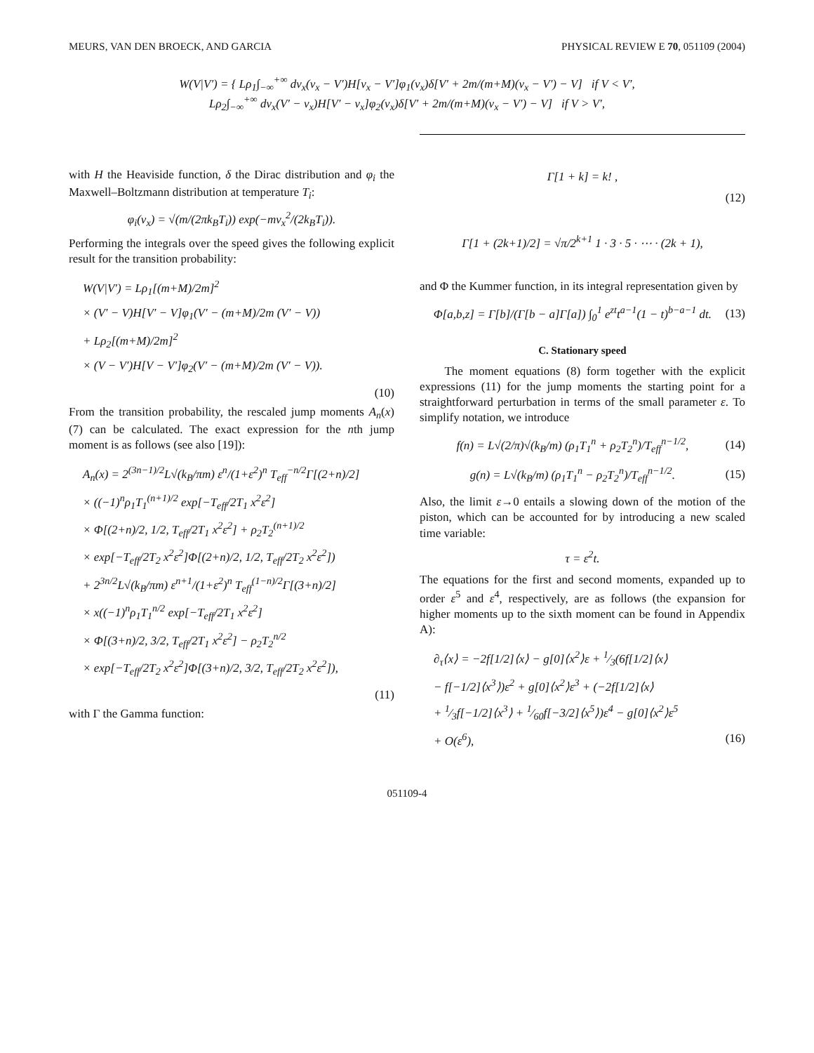MEURS, VAN DEN BROECK, AND GARCIA PHYSICAL REVIEW E 70, 051109 (2004)
W(V|V′) = { Lρ<sub>1</sub>∫<sub>−∞</sub><sup>+∞</sup> dv<sub>x</sub>(v<sub>x</sub> − V′)H[v<sub>x</sub> − V′]φ<sub>1</sub>(v<sub>x</sub>)δ[V′ + 2m/(m+M)(v<sub>x</sub> − V′) − V] if V < V′,
Lρ<sub>2</sub>∫<sub>−∞</sub><sup>+∞</sup> dv<sub>x</sub>(V′ − v<sub>x</sub>)H[V′ − v<sub>x</sub>]φ<sub>2</sub>(v<sub>x</sub>)δ[V′ + 2m/(m+M)(v<sub>x</sub> − V′) − V] if V > V′,
with H the Heaviside function, δ the Dirac distribution and φ<sub>i</sub> the Maxwell–Boltzmann distribution at temperature T<sub>i</sub>:
φ<sub>i</sub>(v<sub>x</sub>) = √(m/(2πk<sub>B</sub>T<sub>i</sub>)) exp(−mv<sub>x</sub><sup>2</sup>/(2k<sub>B</sub>T<sub>i</sub>)).
Performing the integrals over the speed gives the following explicit result for the transition probability:
W(V|V′) = Lρ<sub>1</sub>[(m+M)/2m]<sup>2</sup>
× (V′ − V)H[V′ − V]φ<sub>1</sub>(V′ − (m+M)/2m (V′ − V))
+ Lρ<sub>2</sub>[(m+M)/2m]<sup>2</sup>
× (V − V′)H[V − V′]φ<sub>2</sub>(V′ − (m+M)/2m (V′ − V)).
(10)
From the transition probability, the rescaled jump moments A<sub>n</sub>(x) (7) can be calculated. The exact expression for the nth jump moment is as follows (see also [19]):
A<sub>n</sub>(x) = 2<sup>(3n−1)/2</sup>L√(k<sub>B</sub>/πm) ε<sup>n</sup>/(1+ε<sup>2</sup>)<sup>n</sup> T<sub>eff</sub><sup>−n/2</sup>Γ[(2+n)/2]
× ((−1)<sup>n</sup>ρ<sub>1</sub>T<sub>1</sub><sup>(n+1)/2</sup> exp[−T<sub>eff</sub>/2T<sub>1</sub> x<sup>2</sup>ε<sup>2</sup>]
× Φ[(2+n)/2, 1/2, T<sub>eff</sub>/2T<sub>1</sub> x<sup>2</sup>ε<sup>2</sup>] + ρ<sub>2</sub>T<sub>2</sub><sup>(n+1)/2</sup>
× exp[−T<sub>eff</sub>/2T<sub>2</sub> x<sup>2</sup>ε<sup>2</sup>]Φ[(2+n)/2, 1/2, T<sub>eff</sub>/2T<sub>2</sub> x<sup>2</sup>ε<sup>2</sup>])
+ 2<sup>3n/2</sup>L√(k<sub>B</sub>/πm) ε<sup>n+1</sup>/(1+ε<sup>2</sup>)<sup>n</sup> T<sub>eff</sub><sup>(1−n)/2</sup>Γ[(3+n)/2]
× x((−1)<sup>n</sup>ρ<sub>1</sub>T<sub>1</sub><sup>n/2</sup> exp[−T<sub>eff</sub>/2T<sub>1</sub> x<sup>2</sup>ε<sup>2</sup>]
× Φ[(3+n)/2, 3/2, T<sub>eff</sub>/2T<sub>1</sub> x<sup>2</sup>ε<sup>2</sup>] − ρ<sub>2</sub>T<sub>2</sub><sup>n/2</sup>
× exp[−T<sub>eff</sub>/2T<sub>2</sub> x<sup>2</sup>ε<sup>2</sup>]Φ[(3+n)/2, 3/2, T<sub>eff</sub>/2T<sub>2</sub> x<sup>2</sup>ε<sup>2</sup>]),
(11)
with Γ the Gamma function:
Γ[1 + k] = k! ,
(12)
Γ[1 + (2k+1)/2] = √π/2<sup>k+1</sup> 1 · 3 · 5 · ⋯ · (2k + 1),
and Φ the Kummer function, in its integral representation given by
Φ[a,b,z] = Γ[b]/(Γ[b − a]Γ[a]) ∫<sub>0</sub><sup>1</sup> e<sup>zt</sup>t<sup>a−1</sup>(1 − t)<sup>b−a−1</sup> dt. (13)
C. Stationary speed
The moment equations (8) form together with the explicit expressions (11) for the jump moments the starting point for a straightforward perturbation in terms of the small parameter ε. To simplify notation, we introduce
f(n) = L√(2/π)√(k<sub>B</sub>/m) (ρ<sub>1</sub>T<sub>1</sub><sup>n</sup> + ρ<sub>2</sub>T<sub>2</sub><sup>n</sup>)/T<sub>eff</sub><sup>n−1/2</sup>, (14)
g(n) = L√(k<sub>B</sub>/m) (ρ<sub>1</sub>T<sub>1</sub><sup>n</sup> − ρ<sub>2</sub>T<sub>2</sub><sup>n</sup>)/T<sub>eff</sub><sup>n−1/2</sup>. (15)
Also, the limit ε→0 entails a slowing down of the motion of the piston, which can be accounted for by introducing a new scaled time variable:
τ = ε<sup>2</sup>t.
The equations for the first and second moments, expanded up to order ε<sup>5</sup> and ε<sup>4</sup>, respectively, are as follows (the expansion for higher moments up to the sixth moment can be found in Appendix A):
∂<sub>τ</sub>⟨x⟩ = −2f[1/2]⟨x⟩ − g[0]⟨x<sup>2</sup>⟩ε + 1⁄3(6f[1/2]⟨x⟩
− f[−1/2]⟨x<sup>3</sup>⟩)ε<sup>2</sup> + g[0]⟨x<sup>2</sup>⟩ε<sup>3</sup> + (−2f[1/2]⟨x⟩
+ 1⁄3f[−1/2]⟨x<sup>3</sup>⟩ + 1⁄60f[−3/2]⟨x<sup>5</sup>⟩)ε<sup>4</sup> − g[0]⟨x<sup>2</sup>⟩ε<sup>5</sup>
+ O(ε<sup>6</sup>), (16)
051109-4